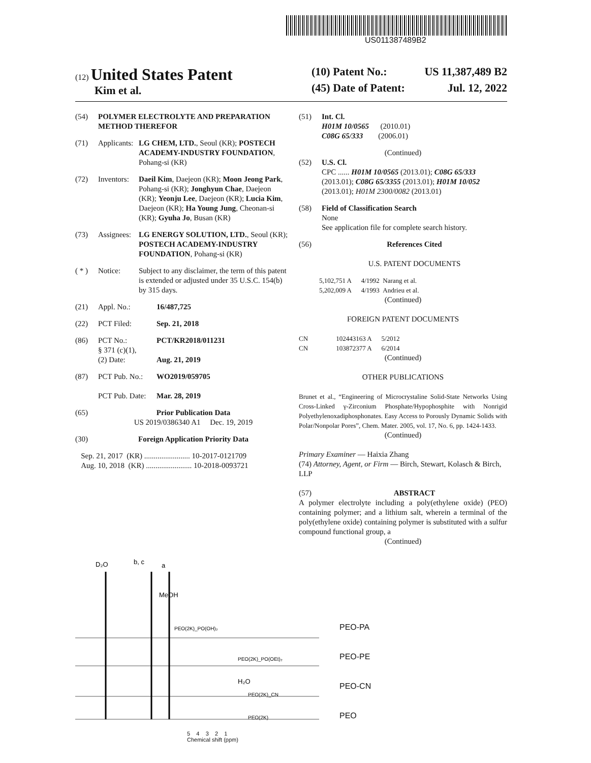US011387489B2
(12) United States Patent
Kim et al.
(10) Patent No.: US 11,387,489 B2
(45) Date of Patent: Jul. 12, 2022
(54) POLYMER ELECTROLYTE AND PREPARATION METHOD THEREFOR
(71) Applicants: LG CHEM, LTD., Seoul (KR); POSTECH ACADEMY-INDUSTRY FOUNDATION, Pohang-si (KR)
(72) Inventors: Daeil Kim, Daejeon (KR); Moon Jeong Park, Pohang-si (KR); Jonghyun Chae, Daejeon (KR); Yeonju Lee, Daejeon (KR); Lucia Kim, Daejeon (KR); Ha Young Jung, Cheonan-si (KR); Gyuha Jo, Busan (KR)
(73) Assignees: LG ENERGY SOLUTION, LTD., Seoul (KR); POSTECH ACADEMY-INDUSTRY FOUNDATION, Pohang-si (KR)
( * ) Notice: Subject to any disclaimer, the term of this patent is extended or adjusted under 35 U.S.C. 154(b) by 315 days.
(21) Appl. No.: 16/487,725
(22) PCT Filed: Sep. 21, 2018
(86) PCT No.: PCT/KR2018/011231
§ 371 (c)(1),
(2) Date: Aug. 21, 2019
(87) PCT Pub. No.: WO2019/059705
PCT Pub. Date: Mar. 28, 2019
(65) Prior Publication Data
US 2019/0386340 A1 Dec. 19, 2019
(30) Foreign Application Priority Data
Sep. 21, 2017 (KR) ........................ 10-2017-0121709
Aug. 10, 2018 (KR) ........................ 10-2018-0093721
(51) Int. Cl.
H01M 10/0565 (2010.01)
C08G 65/333 (2006.01)
(Continued)
(52) U.S. Cl.
CPC ...... H01M 10/0565 (2013.01); C08G 65/333 (2013.01); C08G 65/3355 (2013.01); H01M 10/052 (2013.01); H01M 2300/0082 (2013.01)
(58) Field of Classification Search
None
See application file for complete search history.
(56) References Cited
U.S. PATENT DOCUMENTS
5,102,751 A 4/1992 Narang et al.
5,202,009 A 4/1993 Andrieu et al.
(Continued)
FOREIGN PATENT DOCUMENTS
CN 102443163 A 5/2012
CN 103872377 A 6/2014
(Continued)
OTHER PUBLICATIONS
Brunet et al., “Engineering of Microcrystaline Solid-State Networks Using Cross-Linked γ-Zirconium Phosphate/Hypophosphite with Nonrigid Polyethylenoxadiphosphonates. Easy Access to Porously Dynamic Solids with Polar/Nonpolar Pores”, Chem. Mater. 2005, vol. 17, No. 6, pp. 1424-1433.
(Continued)
Primary Examiner — Haixia Zhang
(74) Attorney, Agent, or Firm — Birch, Stewart, Kolasch & Birch, LLP
(57) ABSTRACT
A polymer electrolyte including a poly(ethylene oxide) (PEO) containing polymer; and a lithium salt, wherein a terminal of the poly(ethylene oxide) containing polymer is substituted with a sulfur compound functional group, a
(Continued)
D₂O
b, c
a
MeOH
PEO(2K)_PO(OH)₂
PEO(2K)_PO(OEt)₂
H₂O
PEO(2K)_CN
PEO(2K)
PEO-PA
PEO-PE
PEO-CN
PEO
5 4 3 2 1
Chemical shift (ppm)